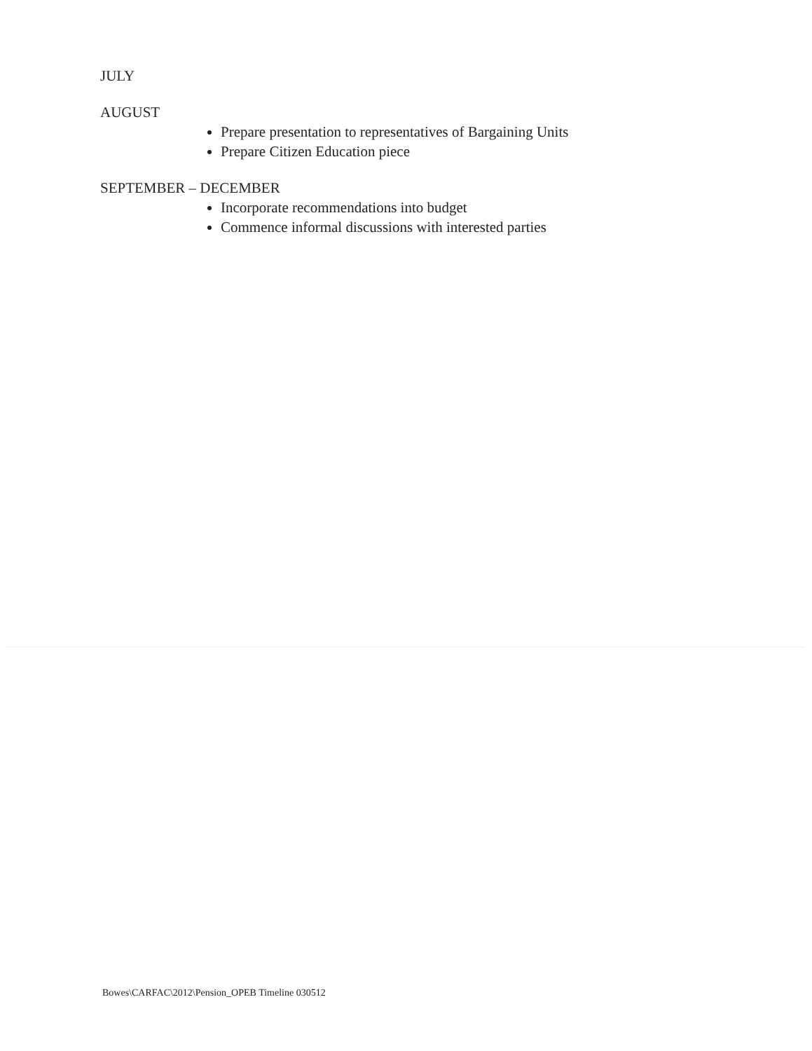JULY
AUGUST
Prepare presentation to representatives of Bargaining Units
Prepare Citizen Education piece
SEPTEMBER – DECEMBER
Incorporate recommendations into budget
Commence informal discussions with interested parties
Bowes\CARFAC\2012\Pension_OPEB Timeline 030512